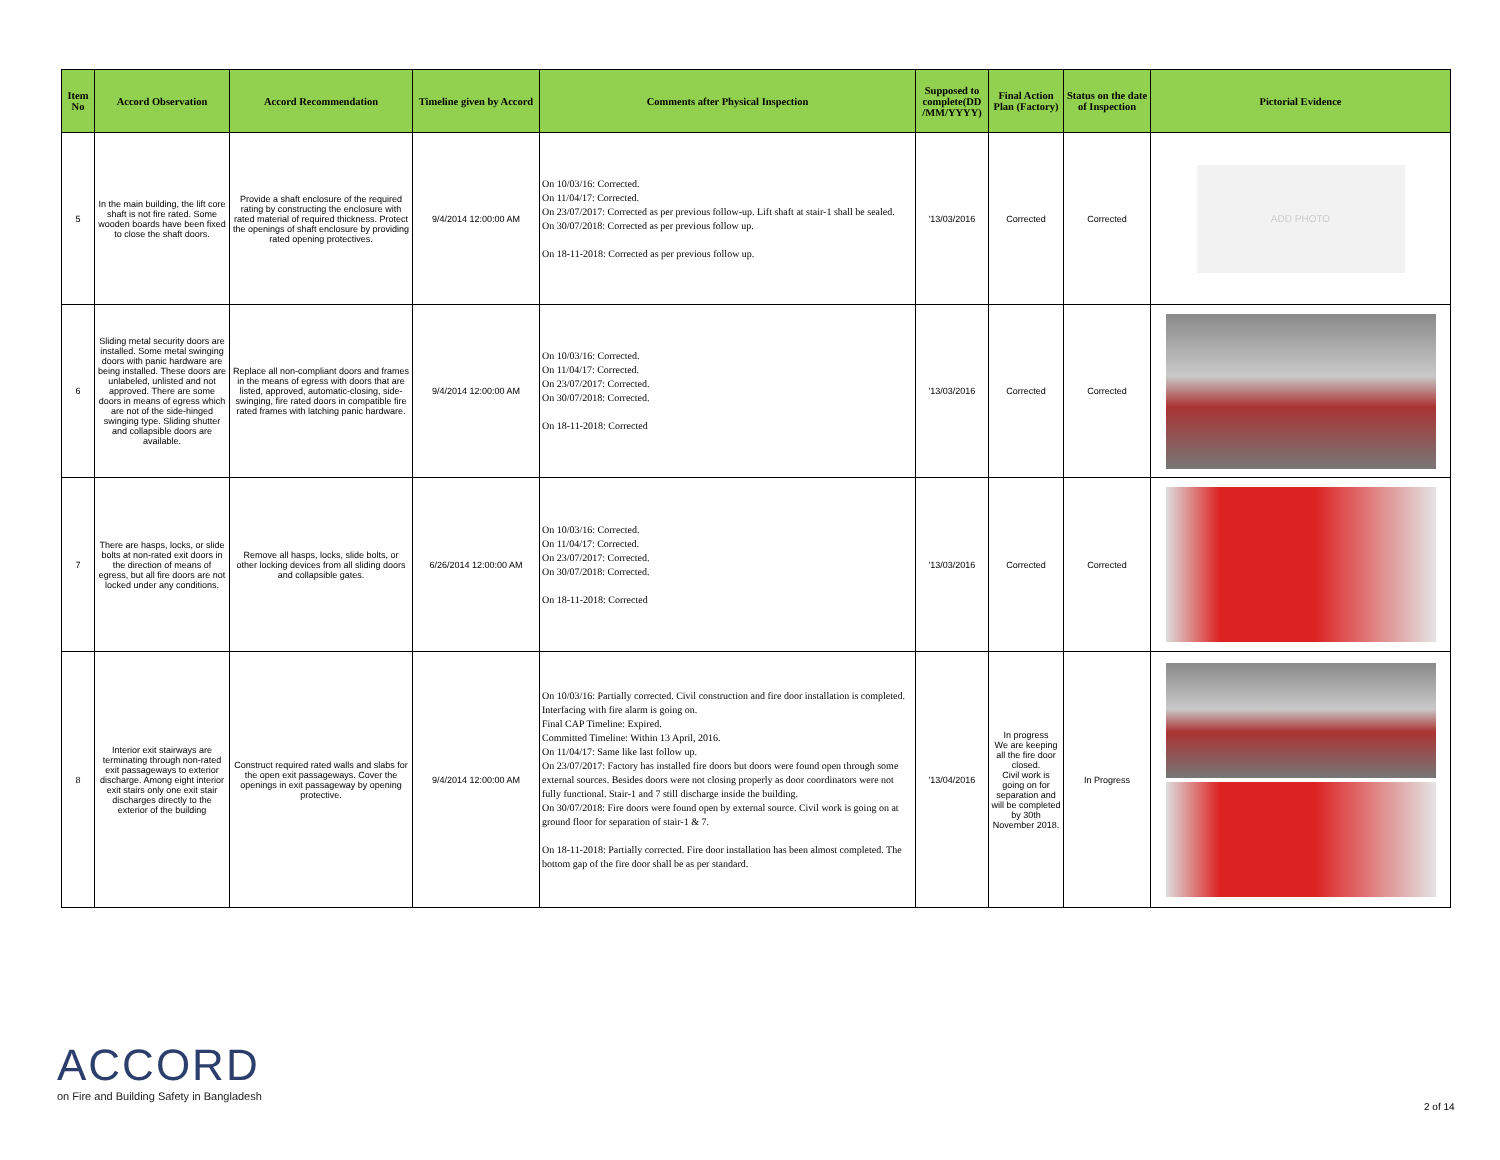| Item No | Accord Observation | Accord Recommendation | Timeline given by Accord | Comments after Physical Inspection | Supposed to complete(DD /MM/YYYY) | Final Action Plan (Factory) | Status on the date of Inspection | Pictorial Evidence |
| --- | --- | --- | --- | --- | --- | --- | --- | --- |
| 5 | In the main building, the lift core shaft is not fire rated. Some wooden boards have been fixed to close the shaft doors. | Provide a shaft enclosure of the required rating by constructing the enclosure with rated material of required thickness. Protect the openings of shaft enclosure by providing rated opening protectives. | 9/4/2014 12:00:00 AM | On 10/03/16: Corrected. On 11/04/17: Corrected. On 23/07/2017: Corrected as per previous follow-up. Lift shaft at stair-1 shall be sealed. On 30/07/2018: Corrected as per previous follow up. On 18-11-2018: Corrected as per previous follow up. | '13/03/2016 | Corrected | Corrected | ADD PHOTO |
| 6 | Sliding metal security doors are installed. Some metal swinging doors with panic hardware are being installed. These doors are unlabeled, unlisted and not approved. There are some doors in means of egress which are not of the side-hinged swinging type. Sliding shutter and collapsible doors are available. | Replace all non-compliant doors and frames in the means of egress with doors that are listed, approved, automatic-closing, side-swinging, fire rated doors in compatible fire rated frames with latching panic hardware. | 9/4/2014 12:00:00 AM | On 10/03/16: Corrected. On 11/04/17: Corrected. On 23/07/2017: Corrected. On 30/07/2018: Corrected. On 18-11-2018: Corrected | '13/03/2016 | Corrected | Corrected | |
| 7 | There are hasps, locks, or slide bolts at non-rated exit doors in the direction of means of egress, but all fire doors are not locked under any conditions. | Remove all hasps, locks, slide bolts, or other locking devices from all sliding doors and collapsible gates. | 6/26/2014 12:00:00 AM | On 10/03/16: Corrected. On 11/04/17: Corrected. On 23/07/2017: Corrected. On 30/07/2018: Corrected. On 18-11-2018: Corrected | '13/03/2016 | Corrected | Corrected | |
| 8 | Interior exit stairways are terminating through non-rated exit passageways to exterior discharge. Among eight interior exit stairs only one exit stair discharges directly to the exterior of the building | Construct required rated walls and slabs for the open exit passageways. Cover the openings in exit passageway by opening protective. | 9/4/2014 12:00:00 AM | On 10/03/16: Partially corrected. Civil construction and fire door installation is completed. Interfacing with fire alarm is going on. Final CAP Timeline: Expired. Committed Timeline: Within 13 April, 2016. On 11/04/17: Same like last follow up. On 23/07/2017: Factory has installed fire doors but doors were found open through some external sources. Besides doors were not closing properly as door coordinators were not fully functional. Stair-1 and 7 still discharge inside the building. On 30/07/2018: Fire doors were found open by external source. Civil work is going on at ground floor for separation of stair-1 & 7. On 18-11-2018: Partially corrected. Fire door installation has been almost completed. The bottom gap of the fire door shall be as per standard. | '13/04/2016 | In progress We are keeping all the fire door closed. Civil work is going on for separation and will be completed by 30th November 2018. | In Progress | |
ACCORD
on Fire and Building Safety in Bangladesh
2 of 14